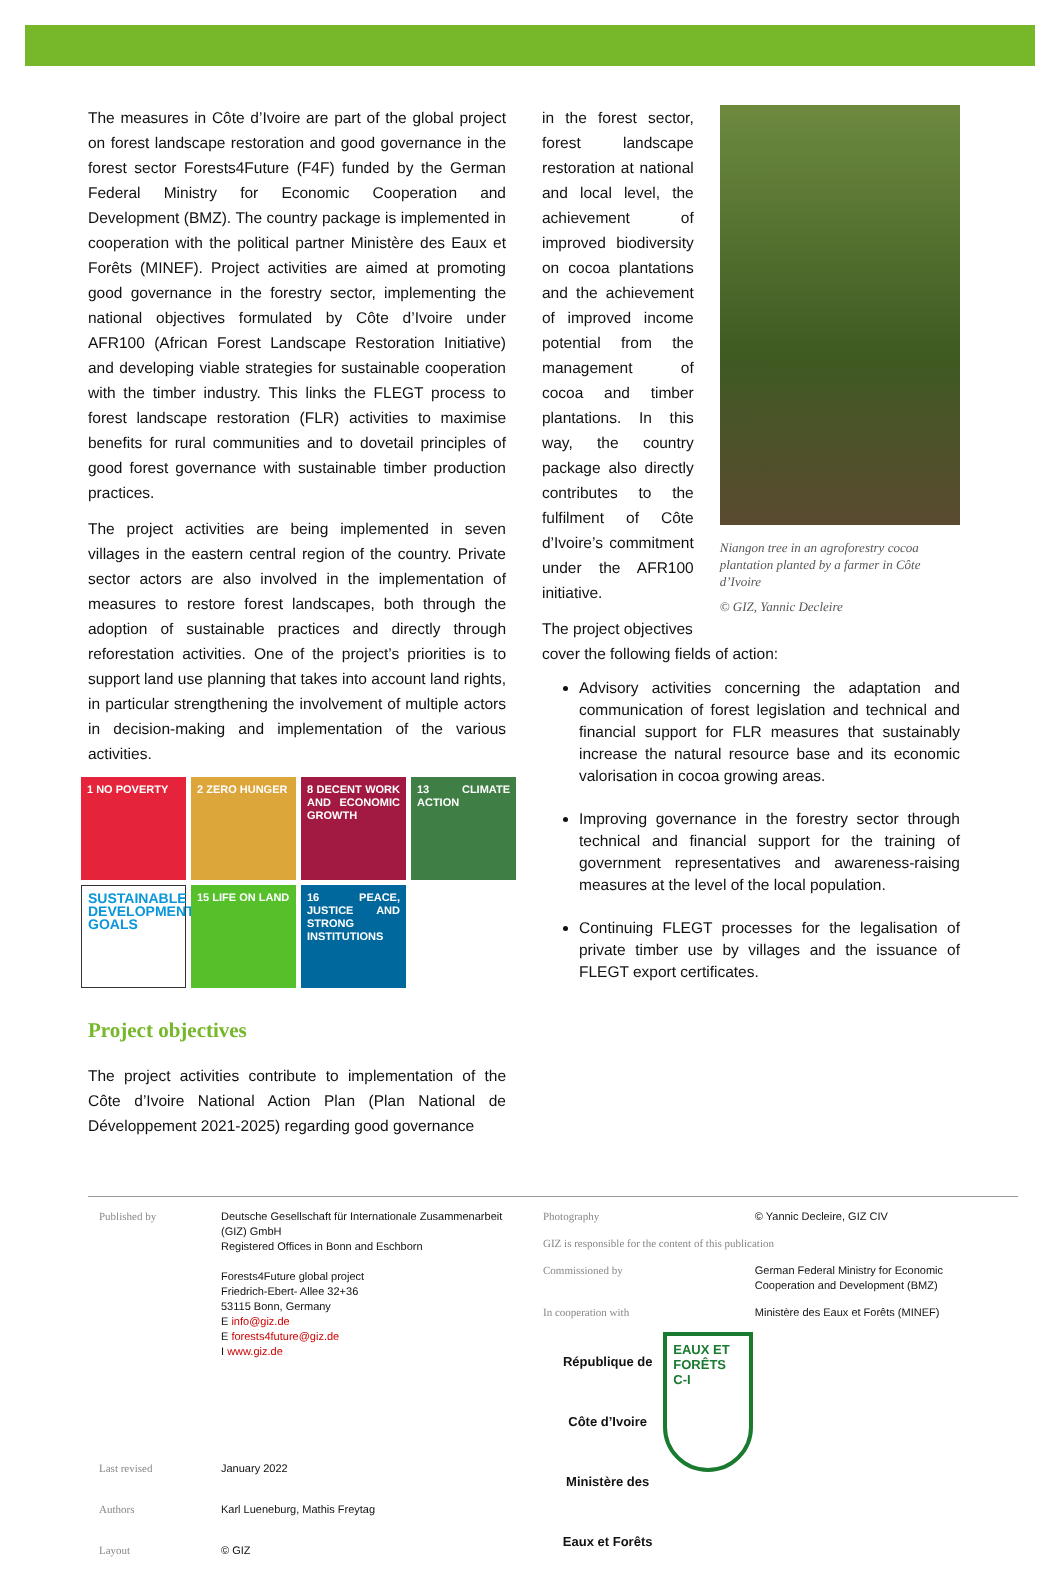The measures in Côte d’Ivoire are part of the global project on forest landscape restoration and good governance in the forest sector Forests4Future (F4F) funded by the German Federal Ministry for Economic Cooperation and Development (BMZ). The country package is implemented in cooperation with the political partner Ministère des Eaux et Forêts (MINEF). Project activities are aimed at promoting good governance in the forestry sector, implementing the national objectives formulated by Côte d’Ivoire under AFR100 (African Forest Landscape Restoration Initiative) and developing viable strategies for sustainable cooperation with the timber industry. This links the FLEGT process to forest landscape restoration (FLR) activities to maximise benefits for rural communities and to dovetail principles of good forest governance with sustainable timber production practices.
The project activities are being implemented in seven villages in the eastern central region of the country. Private sector actors are also involved in the implementation of measures to restore forest landscapes, both through the adoption of sustainable practices and directly through reforestation activities. One of the project’s priorities is to support land use planning that takes into account land rights, in particular strengthening the involvement of multiple actors in decision-making and implementation of the various activities.
1 NO POVERTY
2 ZERO HUNGER
8 DECENT WORK AND ECONOMIC GROWTH
13 CLIMATE ACTION
SUSTAINABLE DEVELOPMENT GOALS
15 LIFE ON LAND
16 PEACE, JUSTICE AND STRONG INSTITUTIONS
Project objectives
The project activities contribute to implementation of the Côte d’Ivoire National Action Plan (Plan National de Développement 2021-2025) regarding good governance
in the forest sector, forest landscape restoration at national and local level, the achievement of improved biodiversity on cocoa plantations and the achievement of improved income potential from the management of cocoa and timber plantations. In this way, the country package also directly contributes to the fulfilment of Côte d’Ivoire’s commitment under the AFR100 initiative.
Niangon tree in an agroforestry cocoa plantation planted by a farmer in Côte d’Ivoire
© GIZ, Yannic Decleire
The project objectives
cover the following fields of action:
Advisory activities concerning the adaptation and communication of forest legislation and technical and financial support for FLR measures that sustainably increase the natural resource base and its economic valorisation in cocoa growing areas.
Improving governance in the forestry sector through technical and financial support for the training of government representatives and awareness-raising measures at the level of the local population.
Continuing FLEGT processes for the legalisation of private timber use by villages and the issuance of FLEGT export certificates.
| Published by | Deutsche Gesellschaft für Internationale Zusammenarbeit (GIZ) GmbH Registered Offices in Bonn and Eschborn Forests4Future global project Friedrich-Ebert- Allee 32+36 53115 Bonn, Germany E info@giz.de E forests4future@giz.de I www.giz.de |
| Last revised | January 2022 |
| Authors | Karl Lueneburg, Mathis Freytag |
| Layout | © GIZ |
| Photography | © Yannic Decleire, GIZ CIV |
| GIZ is responsible for the content of this publication | |
| Commissioned by | German Federal Ministry for Economic Cooperation and Development (BMZ) |
| In cooperation with | Ministère des Eaux et Forêts (MINEF) |
| République de Côte d’Ivoire Ministère des Eaux et Forêts EAUX ET FORÊTS C-I | |